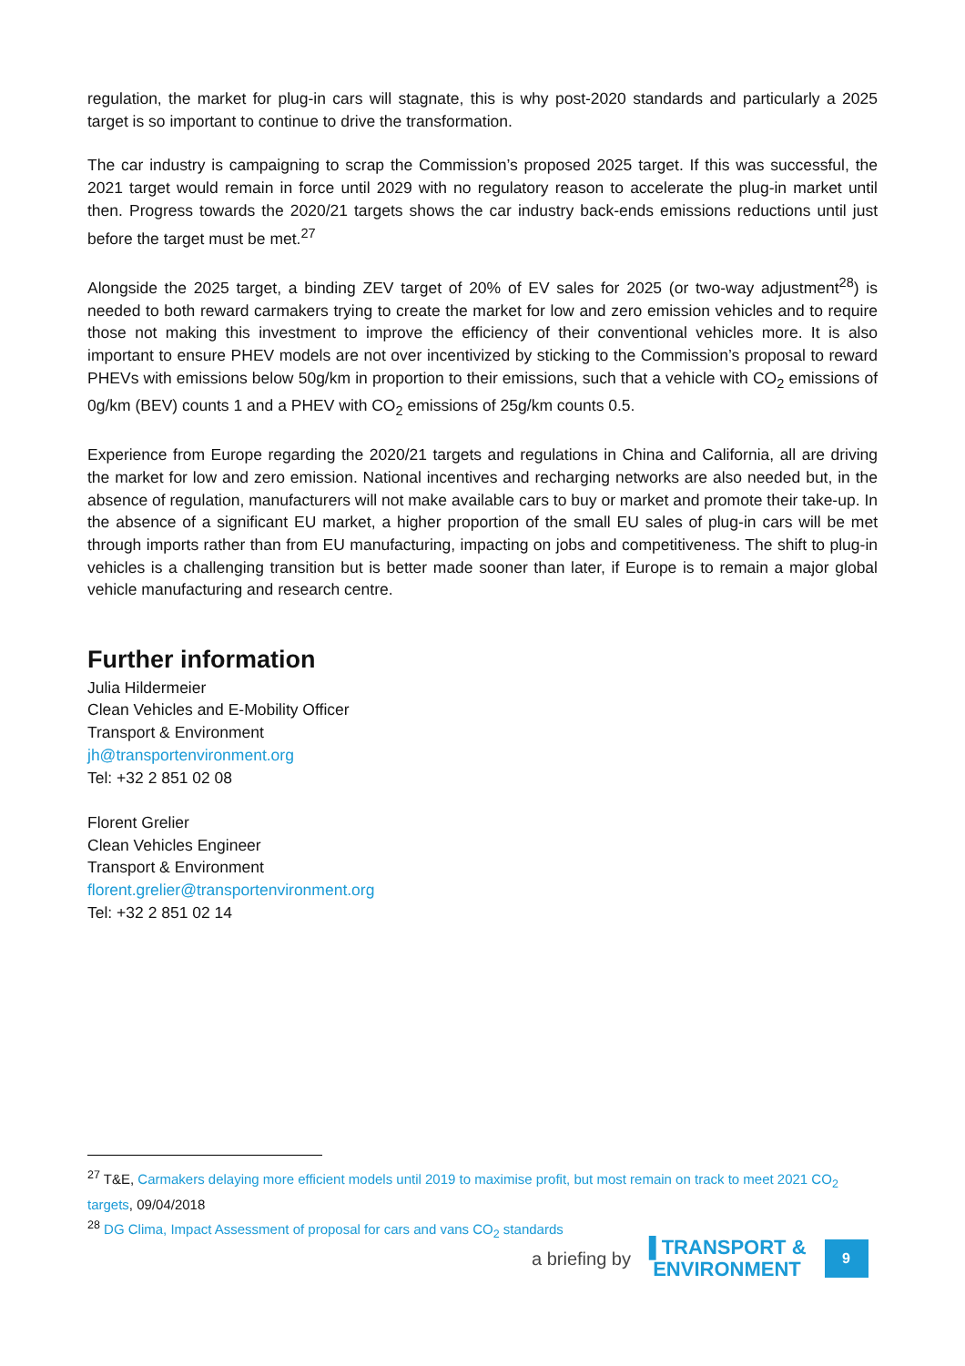regulation, the market for plug-in cars will stagnate, this is why post-2020 standards and particularly a 2025 target is so important to continue to drive the transformation.
The car industry is campaigning to scrap the Commission’s proposed 2025 target. If this was successful, the 2021 target would remain in force until 2029 with no regulatory reason to accelerate the plug-in market until then. Progress towards the 2020/21 targets shows the car industry back-ends emissions reductions until just before the target must be met.<sup>27</sup>
Alongside the 2025 target, a binding ZEV target of 20% of EV sales for 2025 (or two-way adjustment<sup>28</sup>) is needed to both reward carmakers trying to create the market for low and zero emission vehicles and to require those not making this investment to improve the efficiency of their conventional vehicles more. It is also important to ensure PHEV models are not over incentivized by sticking to the Commission’s proposal to reward PHEVs with emissions below 50g/km in proportion to their emissions, such that a vehicle with CO<sub>2</sub> emissions of 0g/km (BEV) counts 1 and a PHEV with CO<sub>2</sub> emissions of 25g/km counts 0.5.
Experience from Europe regarding the 2020/21 targets and regulations in China and California, all are driving the market for low and zero emission. National incentives and recharging networks are also needed but, in the absence of regulation, manufacturers will not make available cars to buy or market and promote their take-up. In the absence of a significant EU market, a higher proportion of the small EU sales of plug-in cars will be met through imports rather than from EU manufacturing, impacting on jobs and competitiveness. The shift to plug-in vehicles is a challenging transition but is better made sooner than later, if Europe is to remain a major global vehicle manufacturing and research centre.
Further information
Julia Hildermeier
Clean Vehicles and E-Mobility Officer
Transport & Environment
jh@transportenvironment.org
Tel: +32 2 851 02 08
Florent Grelier
Clean Vehicles Engineer
Transport & Environment
florent.grelier@transportenvironment.org
Tel: +32 2 851 02 14
<sup>27</sup> T&E, Carmakers delaying more efficient models until 2019 to maximise profit, but most remain on track to meet 2021 CO<sub>2</sub> targets, 09/04/2018
<sup>28</sup> DG Clima, Impact Assessment of proposal for cars and vans CO<sub>2</sub> standards
a briefing by ▐ TRANSPORT &
ENVIRONMENT
9